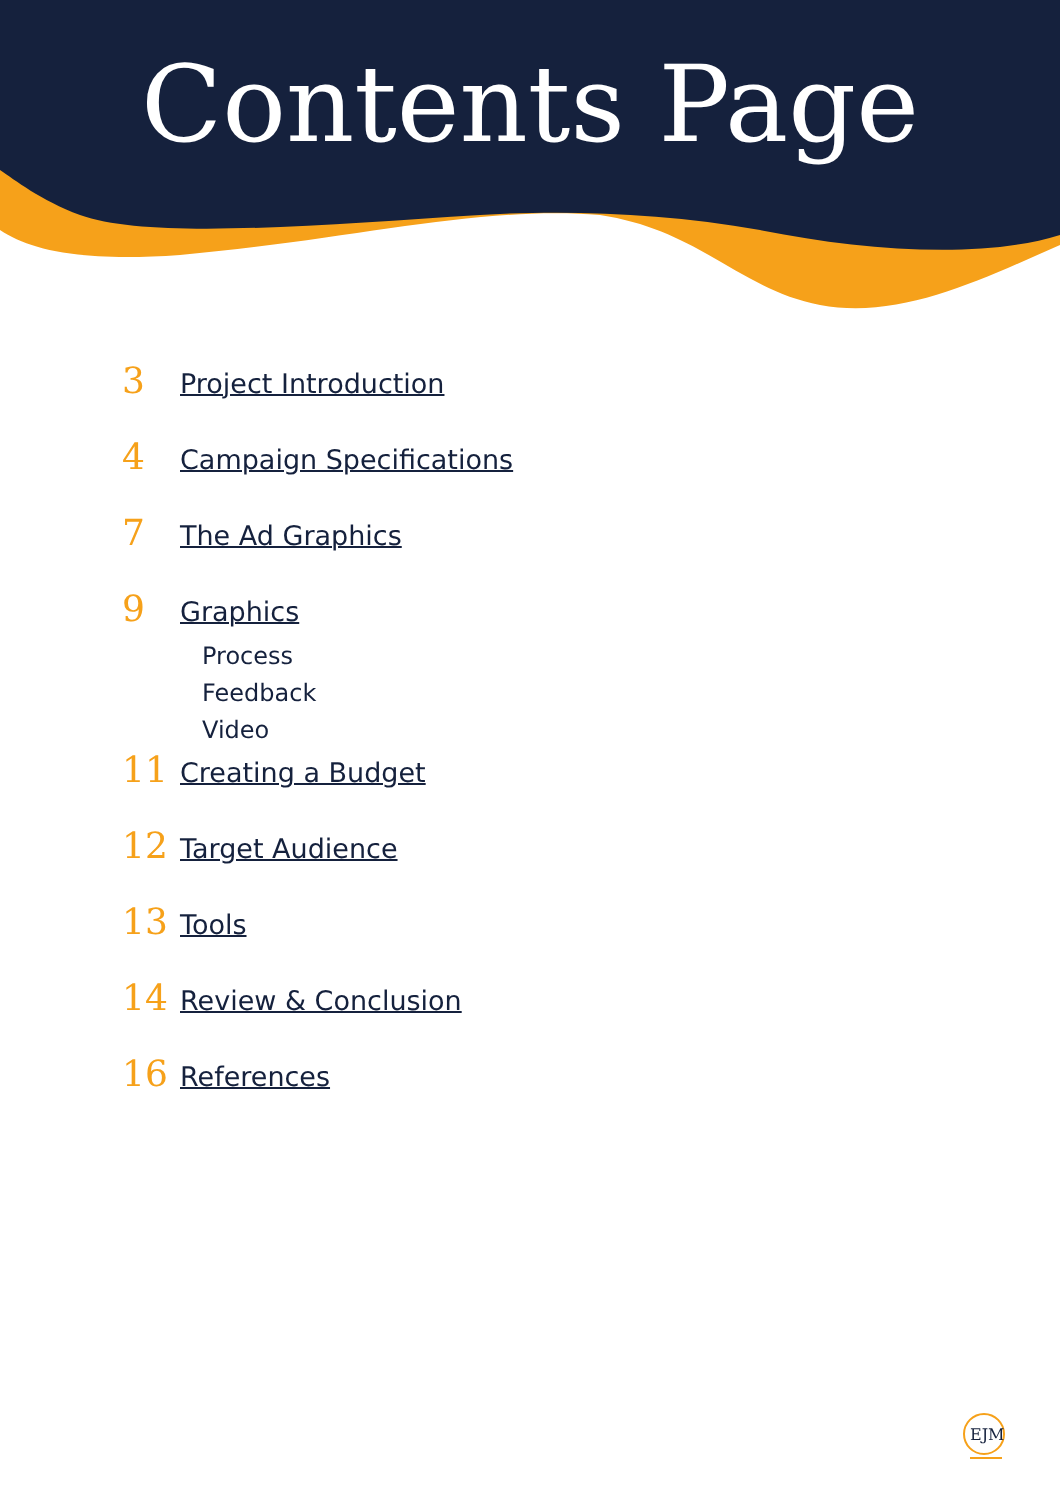Contents Page
3 Project Introduction
4 Campaign Specifications
7 The Ad Graphics
9 Graphics
Process
Feedback
Video
11 Creating a Budget
12 Target Audience
13 Tools
14 Review & Conclusion
16 References
EJM